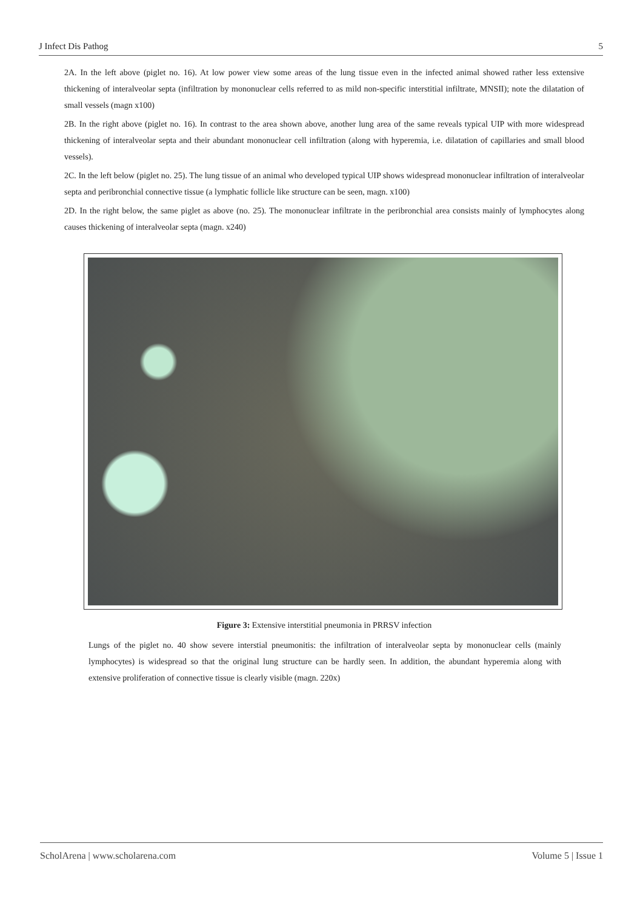J Infect Dis Pathog 5
2A. In the left above (piglet no. 16). At low power view some areas of the lung tissue even in the infected animal showed rather less extensive thickening of interalveolar septa (infiltration by mononuclear cells referred to as mild non-specific interstitial infiltrate, MNSII); note the dilatation of small vessels (magn x100)
2B. In the right above (piglet no. 16). In contrast to the area shown above, another lung area of the same reveals typical UIP with more widespread thickening of interalveolar septa and their abundant mononuclear cell infiltration (along with hyperemia, i.e. dilatation of capillaries and small blood vessels).
2C. In the left below (piglet no. 25). The lung tissue of an animal who developed typical UIP shows widespread mononuclear infiltration of interalveolar septa and peribronchial connective tissue (a lymphatic follicle like structure can be seen, magn. x100)
2D. In the right below, the same piglet as above (no. 25). The mononuclear infiltrate in the peribronchial area consists mainly of lymphocytes along causes thickening of interalveolar septa (magn. x240)
Figure 3: Extensive interstitial pneumonia in PRRSV infection
Lungs of the piglet no. 40 show severe interstial pneumonitis: the infiltration of interalveolar septa by mononuclear cells (mainly lymphocytes) is widespread so that the original lung structure can be hardly seen. In addition, the abundant hyperemia along with extensive proliferation of connective tissue is clearly visible (magn. 220x)
ScholArena | www.scholarena.com Volume 5 | Issue 1